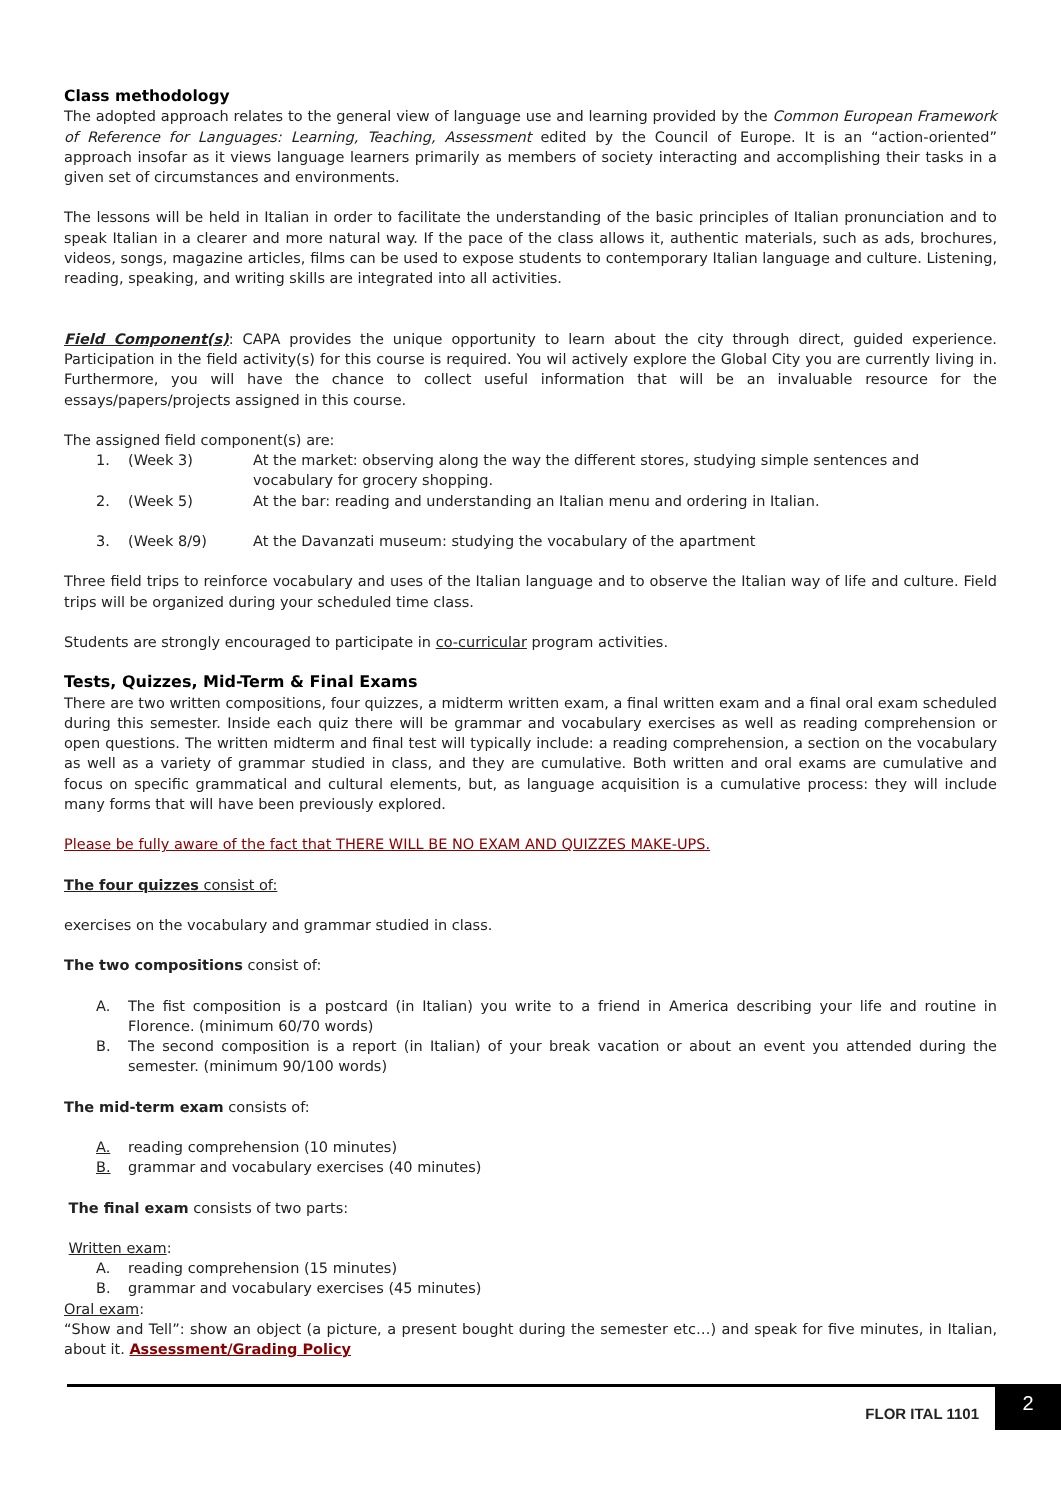Class methodology
The adopted approach relates to the general view of language use and learning provided by the Common European Framework of Reference for Languages: Learning, Teaching, Assessment edited by the Council of Europe. It is an “action-oriented” approach insofar as it views language learners primarily as members of society interacting and accomplishing their tasks in a given set of circumstances and environments.
The lessons will be held in Italian in order to facilitate the understanding of the basic principles of Italian pronunciation and to speak Italian in a clearer and more natural way. If the pace of the class allows it, authentic materials, such as ads, brochures, videos, songs, magazine articles, films can be used to expose students to contemporary Italian language and culture. Listening, reading, speaking, and writing skills are integrated into all activities.
Field Component(s): CAPA provides the unique opportunity to learn about the city through direct, guided experience. Participation in the field activity(s) for this course is required. You wil actively explore the Global City you are currently living in. Furthermore, you will have the chance to collect useful information that will be an invaluable resource for the essays/papers/projects assigned in this course.
The assigned field component(s) are:
1. (Week 3) At the market: observing along the way the different stores, studying simple sentences and vocabulary for grocery shopping.
2. (Week 5) At the bar: reading and understanding an Italian menu and ordering in Italian.
3. (Week 8/9) At the Davanzati museum: studying the vocabulary of the apartment
Three field trips to reinforce vocabulary and uses of the Italian language and to observe the Italian way of life and culture. Field trips will be organized during your scheduled time class.
Students are strongly encouraged to participate in co-curricular program activities.
Tests, Quizzes, Mid-Term & Final Exams
There are two written compositions, four quizzes, a midterm written exam, a final written exam and a final oral exam scheduled during this semester. Inside each quiz there will be grammar and vocabulary exercises as well as reading comprehension or open questions. The written midterm and final test will typically include: a reading comprehension, a section on the vocabulary as well as a variety of grammar studied in class, and they are cumulative. Both written and oral exams are cumulative and focus on specific grammatical and cultural elements, but, as language acquisition is a cumulative process: they will include many forms that will have been previously explored.
Please be fully aware of the fact that THERE WILL BE NO EXAM AND QUIZZES MAKE-UPS.
The four quizzes consist of:
exercises on the vocabulary and grammar studied in class.
The two compositions consist of:
A. The fist composition is a postcard (in Italian) you write to a friend in America describing your life and routine in Florence. (minimum 60/70 words)
B. The second composition is a report (in Italian) of your break vacation or about an event you attended during the semester. (minimum 90/100 words)
The mid-term exam consists of:
A. reading comprehension (10 minutes)
B. grammar and vocabulary exercises (40 minutes)
The final exam consists of two parts:
Written exam:
A. reading comprehension (15 minutes)
B. grammar and vocabulary exercises (45 minutes)
Oral exam:
“Show and Tell”: show an object (a picture, a present bought during the semester etc…) and speak for five minutes, in Italian, about it. Assessment/Grading Policy
FLOR ITAL 1101
2